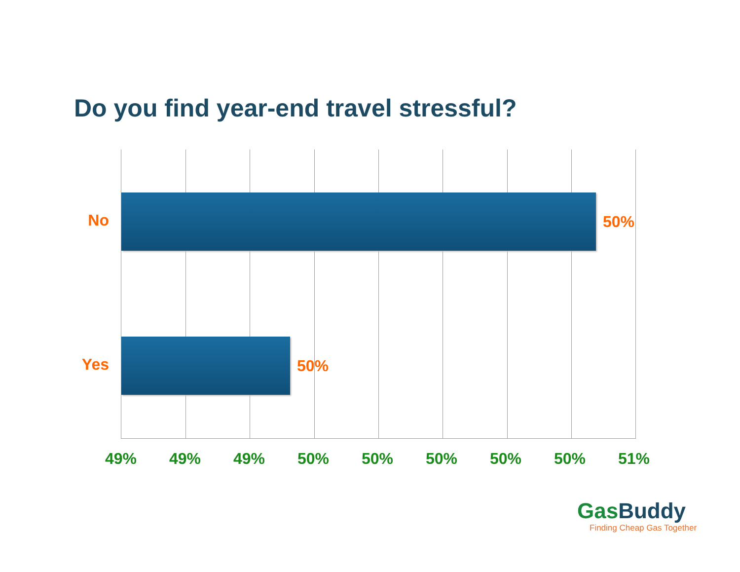Do you find year-end travel stressful?
No
50%
Yes
50%
49% 49% 49% 50% 50% 50% 50% 50% 51%
GasBuddy
Finding Cheap Gas Together